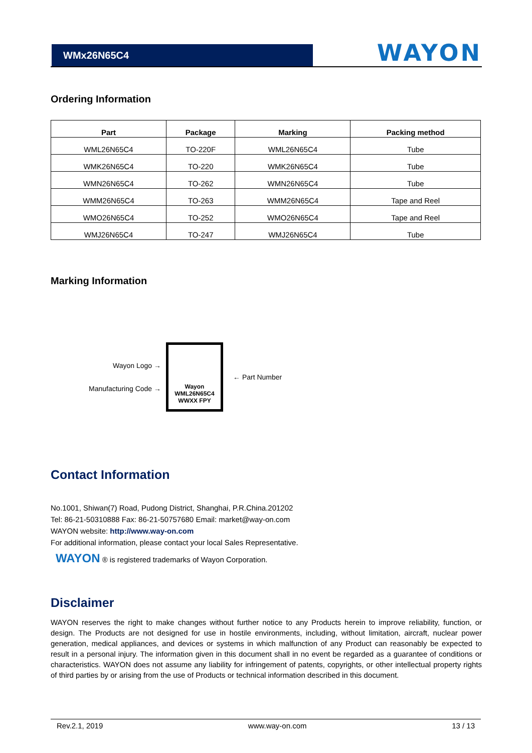WMx26N65C4
WAYON
Ordering Information
| Part | Package | Marking | Packing method |
| --- | --- | --- | --- |
| WML26N65C4 | TO-220F | WML26N65C4 | Tube |
| WMK26N65C4 | TO-220 | WMK26N65C4 | Tube |
| WMN26N65C4 | TO-262 | WMN26N65C4 | Tube |
| WMM26N65C4 | TO-263 | WMM26N65C4 | Tape and Reel |
| WMO26N65C4 | TO-252 | WMO26N65C4 | Tape and Reel |
| WMJ26N65C4 | TO-247 | WMJ26N65C4 | Tube |
Marking Information
Wayon Logo →
Manufacturing Code →
Wayon
WML26N65C4
WWXX FPY
← Part Number
Contact Information
No.1001, Shiwan(7) Road, Pudong District, Shanghai, P.R.China.201202
Tel: 86-21-50310888 Fax: 86-21-50757680 Email: market@way-on.com
WAYON website: http://www.way-on.com
For additional information, please contact your local Sales Representative.
WAYON ® is registered trademarks of Wayon Corporation.
Disclaimer
WAYON reserves the right to make changes without further notice to any Products herein to improve reliability, function, or design. The Products are not designed for use in hostile environments, including, without limitation, aircraft, nuclear power generation, medical appliances, and devices or systems in which malfunction of any Product can reasonably be expected to result in a personal injury. The information given in this document shall in no event be regarded as a guarantee of conditions or characteristics. WAYON does not assume any liability for infringement of patents, copyrights, or other intellectual property rights of third parties by or arising from the use of Products or technical information described in this document.
Rev.2.1, 2019 www.way-on.com 13 / 13